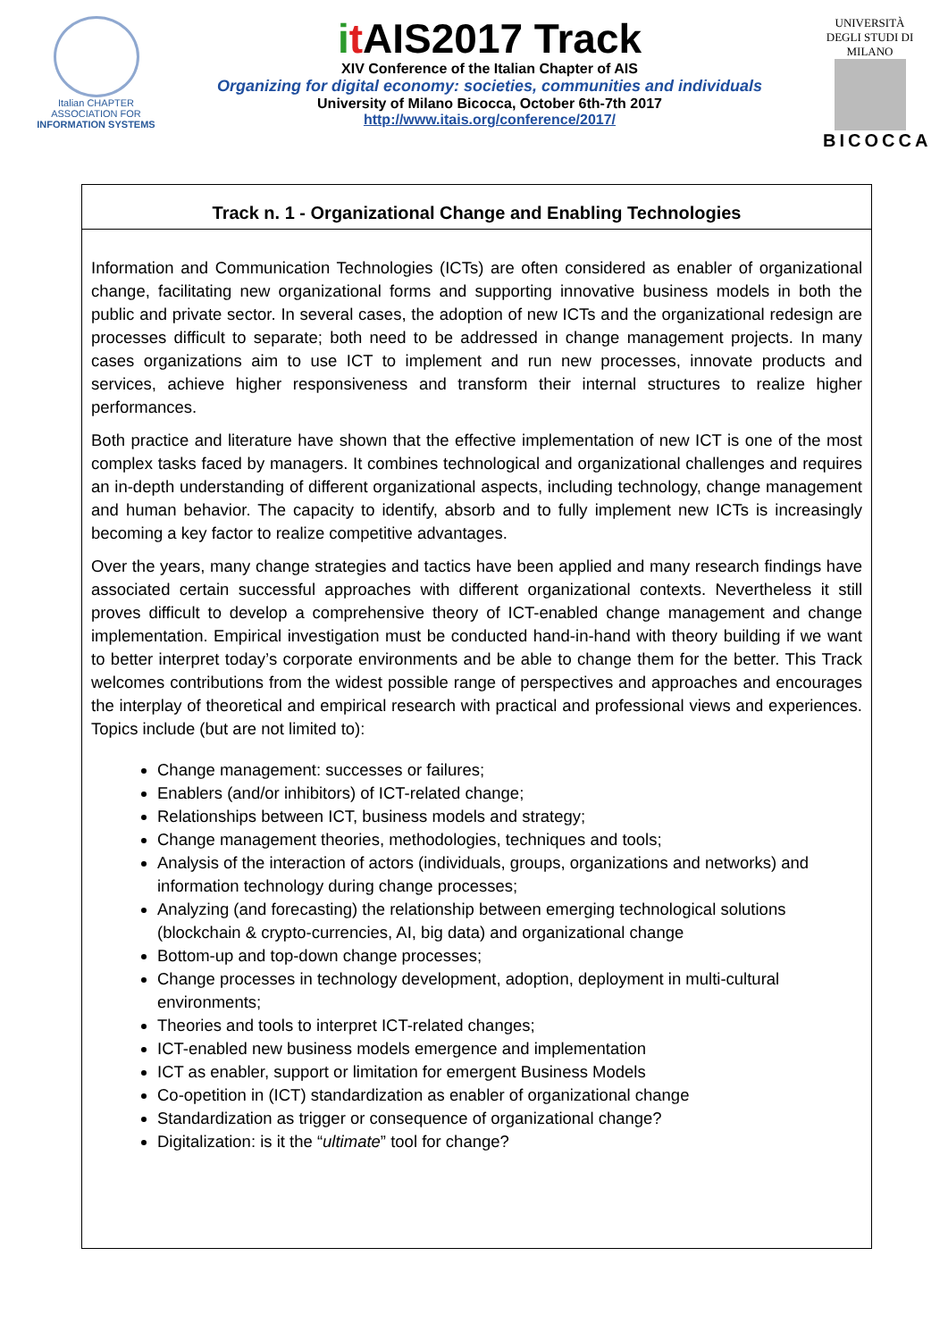Italian CHAPTER
ASSOCIATION FOR
INFORMATION SYSTEMS
it AIS2017 Track
XIV Conference of the Italian Chapter of AIS
Organizing for digital economy: societies, communities and individuals
University of Milano Bicocca, October 6th-7th 2017
http://www.itais.org/conference/2017/
UNIVERSITÀ DEGLI STUDI DI MILANO
BICOCCA
Track n. 1 - Organizational Change and Enabling Technologies
Information and Communication Technologies (ICTs) are often considered as enabler of organizational change, facilitating new organizational forms and supporting innovative business models in both the public and private sector. In several cases, the adoption of new ICTs and the organizational redesign are processes difficult to separate; both need to be addressed in change management projects. In many cases organizations aim to use ICT to implement and run new processes, innovate products and services, achieve higher responsiveness and transform their internal structures to realize higher performances.
Both practice and literature have shown that the effective implementation of new ICT is one of the most complex tasks faced by managers. It combines technological and organizational challenges and requires an in-depth understanding of different organizational aspects, including technology, change management and human behavior. The capacity to identify, absorb and to fully implement new ICTs is increasingly becoming a key factor to realize competitive advantages.
Over the years, many change strategies and tactics have been applied and many research findings have associated certain successful approaches with different organizational contexts. Nevertheless it still proves difficult to develop a comprehensive theory of ICT-enabled change management and change implementation. Empirical investigation must be conducted hand-in-hand with theory building if we want to better interpret today’s corporate environments and be able to change them for the better. This Track welcomes contributions from the widest possible range of perspectives and approaches and encourages the interplay of theoretical and empirical research with practical and professional views and experiences. Topics include (but are not limited to):
Change management: successes or failures;
Enablers (and/or inhibitors) of ICT-related change;
Relationships between ICT, business models and strategy;
Change management theories, methodologies, techniques and tools;
Analysis of the interaction of actors (individuals, groups, organizations and networks) and information technology during change processes;
Analyzing (and forecasting) the relationship between emerging technological solutions (blockchain & crypto-currencies, AI, big data) and organizational change
Bottom-up and top-down change processes;
Change processes in technology development, adoption, deployment in multi-cultural environments;
Theories and tools to interpret ICT-related changes;
ICT-enabled new business models emergence and implementation
ICT as enabler, support or limitation for emergent Business Models
Co-opetition in (ICT) standardization as enabler of organizational change
Standardization as trigger or consequence of organizational change?
Digitalization: is it the “ultimate” tool for change?